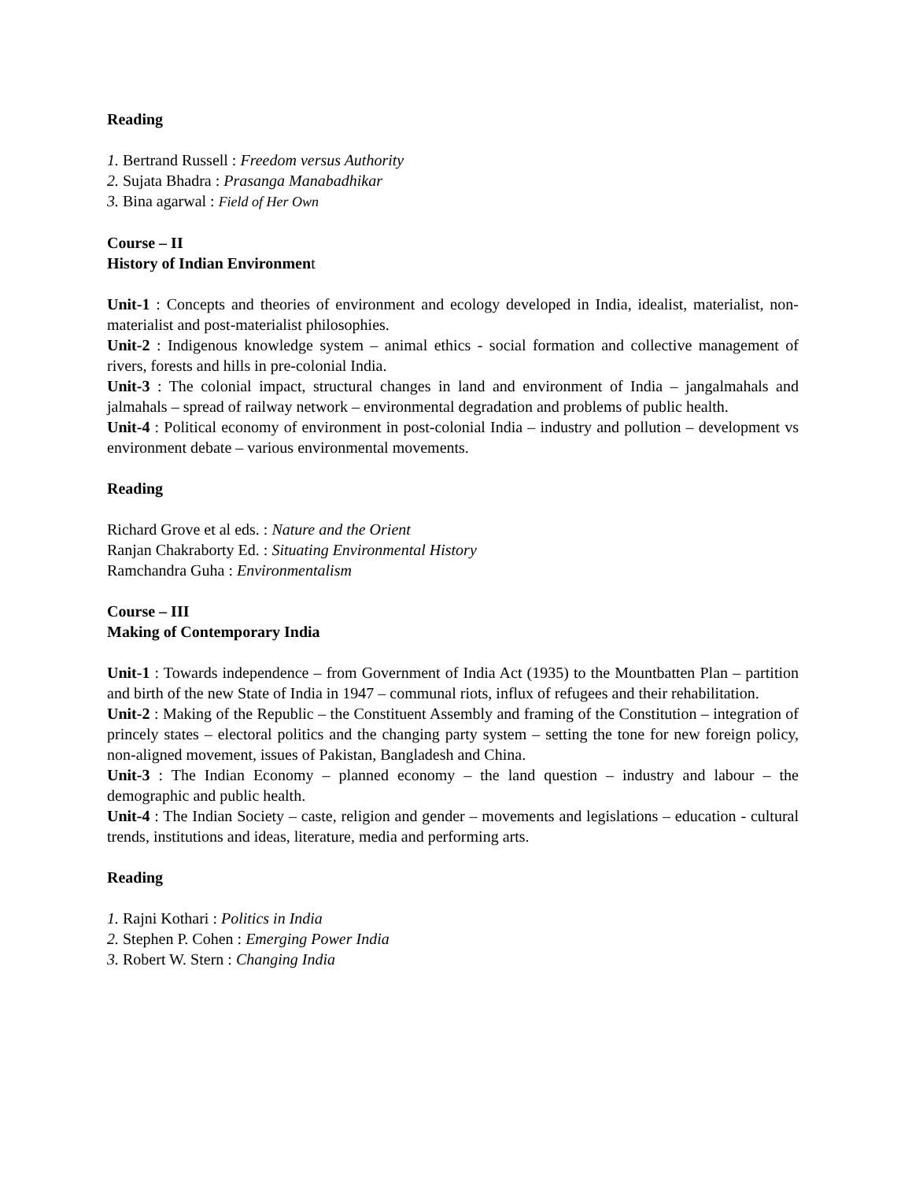Reading
1. Bertrand Russell : Freedom versus Authority
2. Sujata Bhadra : Prasanga Manabadhikar
3. Bina agarwal : Field of Her Own
Course – II
History of Indian Environment
Unit-1 : Concepts and theories of environment and ecology developed in India, idealist, materialist, non-materialist and post-materialist philosophies.
Unit-2 : Indigenous knowledge system – animal ethics - social formation and collective management of rivers, forests and hills in pre-colonial India.
Unit-3 : The colonial impact, structural changes in land and environment of India – jangalmahals and jalmahals – spread of railway network – environmental degradation and problems of public health.
Unit-4 : Political economy of environment in post-colonial India – industry and pollution – development vs environment debate – various environmental movements.
Reading
Richard Grove et al eds. : Nature and the Orient
Ranjan Chakraborty Ed. : Situating Environmental History
Ramchandra Guha : Environmentalism
Course – III
Making of Contemporary India
Unit-1 : Towards independence – from Government of India Act (1935) to the Mountbatten Plan – partition and birth of the new State of India in 1947 – communal riots, influx of refugees and their rehabilitation.
Unit-2 : Making of the Republic – the Constituent Assembly and framing of the Constitution – integration of princely states – electoral politics and the changing party system – setting the tone for new foreign policy, non-aligned movement, issues of Pakistan, Bangladesh and China.
Unit-3 : The Indian Economy – planned economy – the land question – industry and labour – the demographic and public health.
Unit-4 : The Indian Society – caste, religion and gender – movements and legislations – education - cultural trends, institutions and ideas, literature, media and performing arts.
Reading
1. Rajni Kothari : Politics in India
2. Stephen P. Cohen : Emerging Power India
3. Robert W. Stern : Changing India